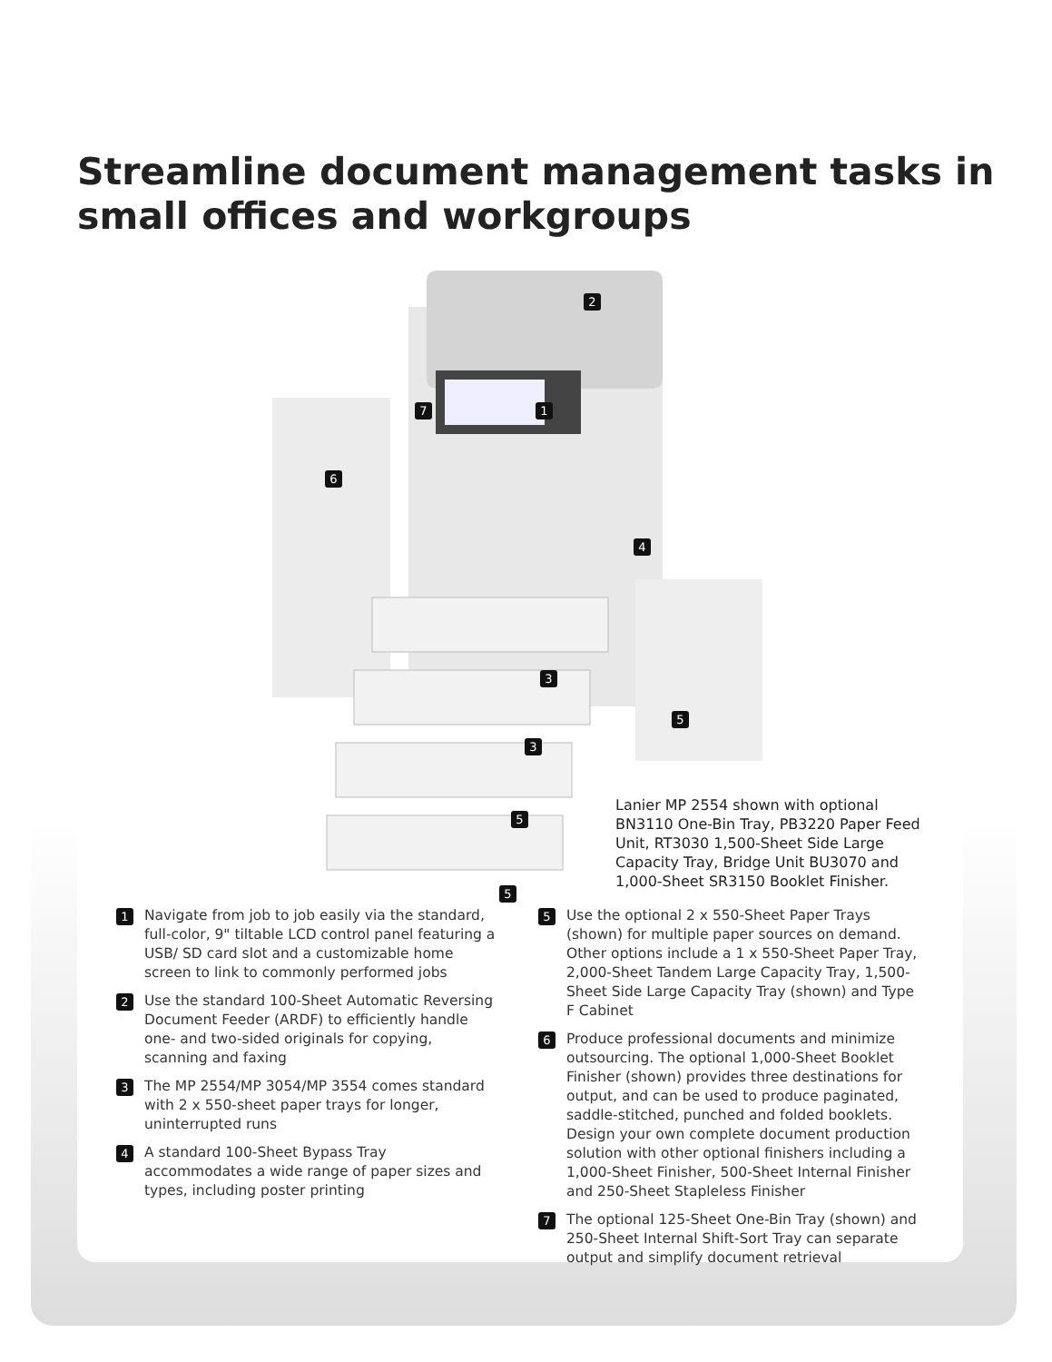Streamline document management tasks in
small offices and workgroups
2
1 7
6
4
3
3
5
5
5
Lanier MP 2554 shown with optional BN3110 One-Bin Tray, PB3220 Paper Feed Unit, RT3030 1,500-Sheet Side Large Capacity Tray, Bridge Unit BU3070 and 1,000-Sheet SR3150 Booklet Finisher.
1
Navigate from job to job easily via the standard, full-color, 9" tiltable LCD control panel featuring a USB/ SD card slot and a customizable home screen to link to commonly performed jobs
2
Use the standard 100-Sheet Automatic Reversing Document Feeder (ARDF) to efficiently handle one- and two-sided originals for copying, scanning and faxing
3
The MP 2554/MP 3054/MP 3554 comes standard with 2 x 550-sheet paper trays for longer, uninterrupted runs
4
A standard 100-Sheet Bypass Tray accommodates a wide range of paper sizes and types, including poster printing
5
Use the optional 2 x 550-Sheet Paper Trays (shown) for multiple paper sources on demand. Other options include a 1 x 550-Sheet Paper Tray, 2,000-Sheet Tandem Large Capacity Tray, 1,500-Sheet Side Large Capacity Tray (shown) and Type F Cabinet
6
Produce professional documents and minimize outsourcing. The optional 1,000-Sheet Booklet Finisher (shown) provides three destinations for output, and can be used to produce paginated, saddle-stitched, punched and folded booklets. Design your own complete document production solution with other optional finishers including a 1,000-Sheet Finisher, 500-Sheet Internal Finisher and 250-Sheet Stapleless Finisher
7
The optional 125-Sheet One-Bin Tray (shown) and 250-Sheet Internal Shift-Sort Tray can separate output and simplify document retrieval